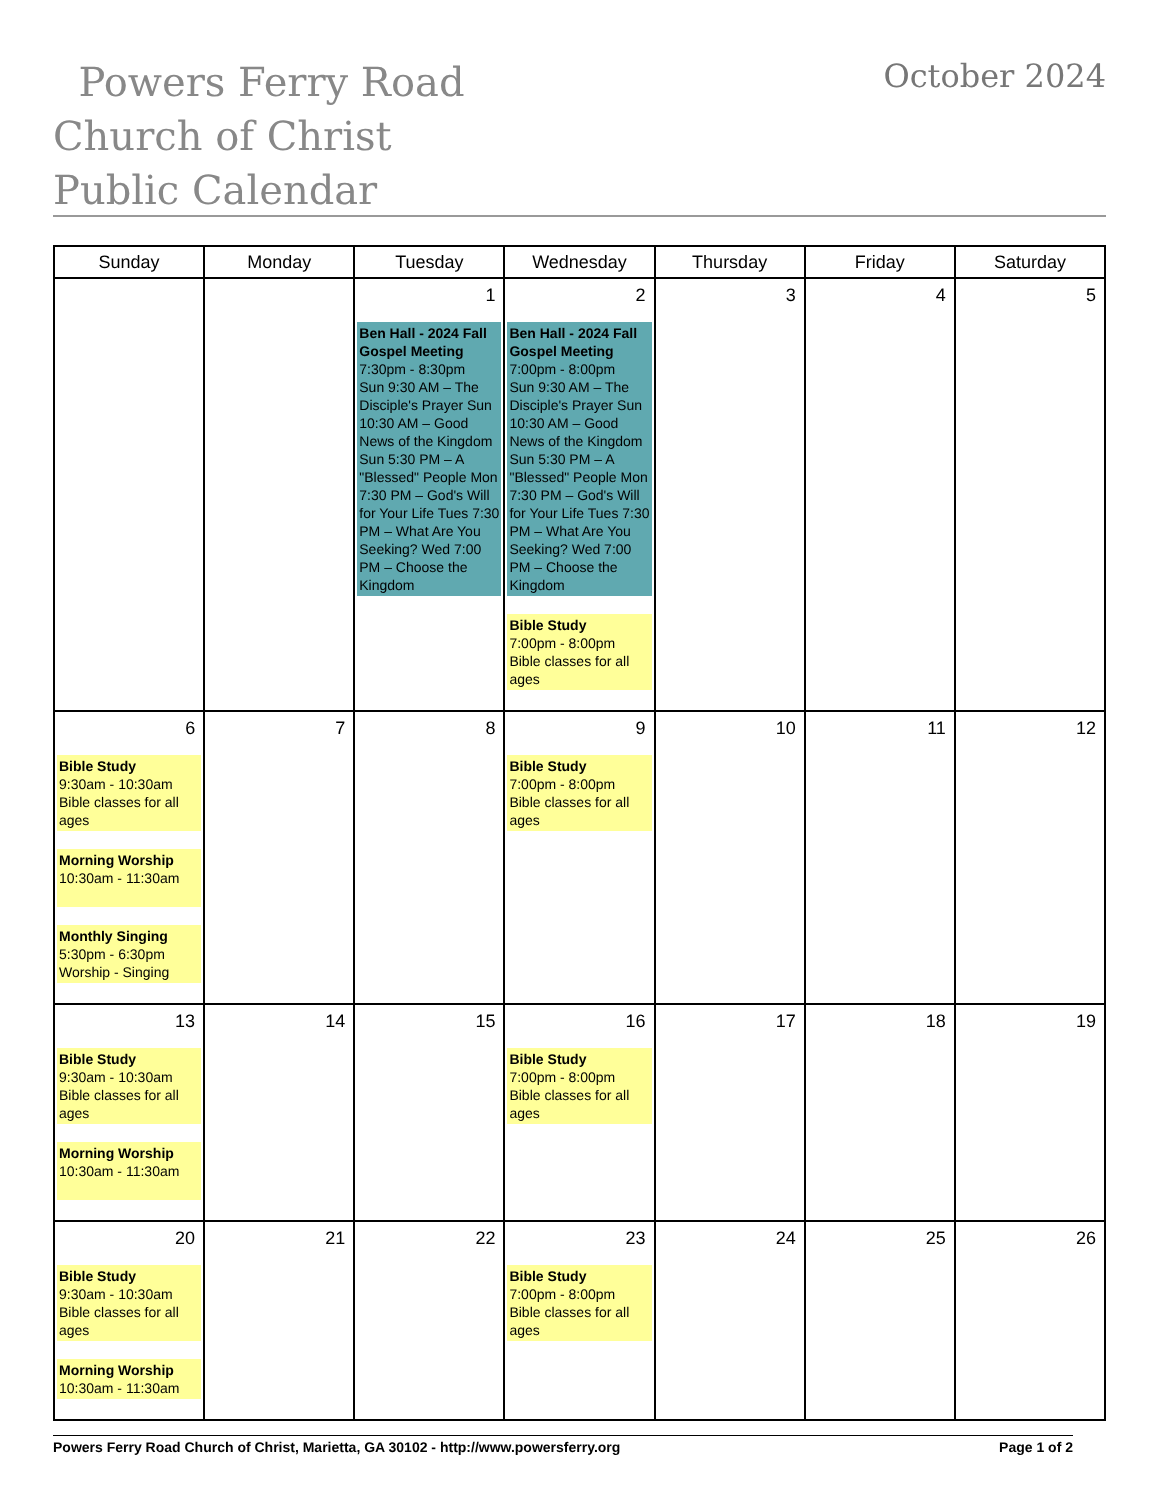Powers Ferry Road Church of Christ Public Calendar
October 2024
| Sunday | Monday | Tuesday | Wednesday | Thursday | Friday | Saturday |
| --- | --- | --- | --- | --- | --- | --- |
| | | 1 Ben Hall - 2024 Fall Gospel Meeting 7:30pm - 8:30pm Sun 9:30 AM – The Disciple's Prayer Sun 10:30 AM – Good News of the Kingdom Sun 5:30 PM – A "Blessed" People Mon 7:30 PM – God's Will for Your Life Tues 7:30 PM – What Are You Seeking? Wed 7:00 PM – Choose the Kingdom | 2 Ben Hall - 2024 Fall Gospel Meeting 7:00pm - 8:00pm Sun 9:30 AM – The Disciple's Prayer Sun 10:30 AM – Good News of the Kingdom Sun 5:30 PM – A "Blessed" People Mon 7:30 PM – God's Will for Your Life Tues 7:30 PM – What Are You Seeking? Wed 7:00 PM – Choose the Kingdom Bible Study 7:00pm - 8:00pm Bible classes for all ages | 3 | 4 | 5 |
| 6 Bible Study 9:30am - 10:30am Bible classes for all ages Morning Worship 10:30am - 11:30am Monthly Singing 5:30pm - 6:30pm Worship - Singing | 7 | 8 | 9 Bible Study 7:00pm - 8:00pm Bible classes for all ages | 10 | 11 | 12 |
| 13 Bible Study 9:30am - 10:30am Bible classes for all ages Morning Worship 10:30am - 11:30am | 14 | 15 | 16 Bible Study 7:00pm - 8:00pm Bible classes for all ages | 17 | 18 | 19 |
| 20 Bible Study 9:30am - 10:30am Bible classes for all ages Morning Worship 10:30am - 11:30am | 21 | 22 | 23 Bible Study 7:00pm - 8:00pm Bible classes for all ages | 24 | 25 | 26 |
Powers Ferry Road Church of Christ, Marietta, GA 30102 - http://www.powersferry.org Page 1 of 2